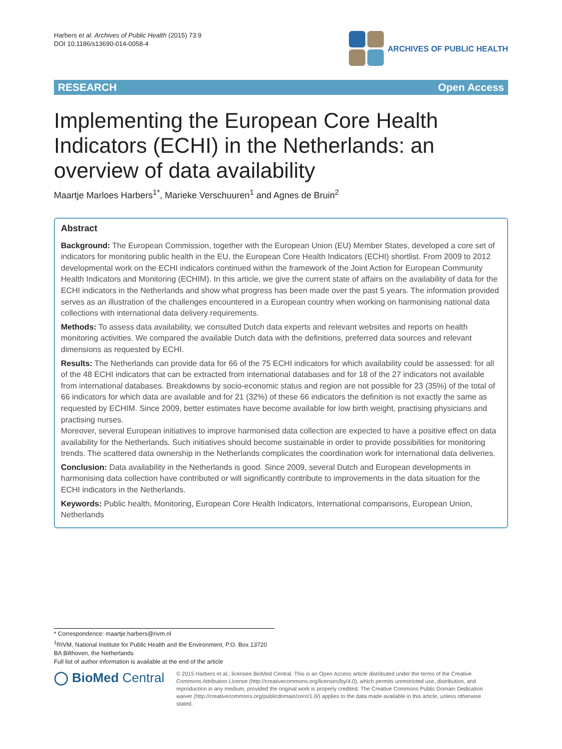Harbers et al. Archives of Public Health (2015) 73:9
DOI 10.1186/s13690-014-0058-4
ARCHIVES OF PUBLIC HEALTH
RESEARCH Open Access
Implementing the European Core Health Indicators (ECHI) in the Netherlands: an overview of data availability
Maartje Marloes Harbers<sup>1*</sup>, Marieke Verschuuren<sup>1</sup> and Agnes de Bruin<sup>2</sup>
Abstract
Background: The European Commission, together with the European Union (EU) Member States, developed a core set of indicators for monitoring public health in the EU, the European Core Health Indicators (ECHI) shortlist. From 2009 to 2012 developmental work on the ECHI indicators continued within the framework of the Joint Action for European Community Health Indicators and Monitoring (ECHIM). In this article, we give the current state of affairs on the availability of data for the ECHI indicators in the Netherlands and show what progress has been made over the past 5 years. The information provided serves as an illustration of the challenges encountered in a European country when working on harmonising national data collections with international data delivery requirements.
Methods: To assess data availability, we consulted Dutch data experts and relevant websites and reports on health monitoring activities. We compared the available Dutch data with the definitions, preferred data sources and relevant dimensions as requested by ECHI.
Results: The Netherlands can provide data for 66 of the 75 ECHI indicators for which availability could be assessed: for all of the 48 ECHI indicators that can be extracted from international databases and for 18 of the 27 indicators not available from international databases. Breakdowns by socio-economic status and region are not possible for 23 (35%) of the total of 66 indicators for which data are available and for 21 (32%) of these 66 indicators the definition is not exactly the same as requested by ECHIM. Since 2009, better estimates have become available for low birth weight, practising physicians and practising nurses.
Moreover, several European initiatives to improve harmonised data collection are expected to have a positive effect on data availability for the Netherlands. Such initiatives should become sustainable in order to provide possibilities for monitoring trends. The scattered data ownership in the Netherlands complicates the coordination work for international data deliveries.
Conclusion: Data availability in the Netherlands is good. Since 2009, several Dutch and European developments in harmonising data collection have contributed or will significantly contribute to improvements in the data situation for the ECHI indicators in the Netherlands.
Keywords: Public health, Monitoring, European Core Health Indicators, International comparisons, European Union, Netherlands
* Correspondence: maartje.harbers@rivm.nl
<sup>1</sup> RIVM, National Institute for Public Health and the Environment, P.O. Box 13720 BA Bilthoven, the Netherlands
Full list of author information is available at the end of the article
◯ BioMed Central
© 2015 Harbers et al.; licensee BioMed Central. This is an Open Access article distributed under the terms of the Creative Commons Attribution License (http://creativecommons.org/licenses/by/4.0), which permits unrestricted use, distribution, and reproduction in any medium, provided the original work is properly credited. The Creative Commons Public Domain Dedication waiver (http://creativecommons.org/publicdomain/zero/1.0/) applies to the data made available in this article, unless otherwise stated.